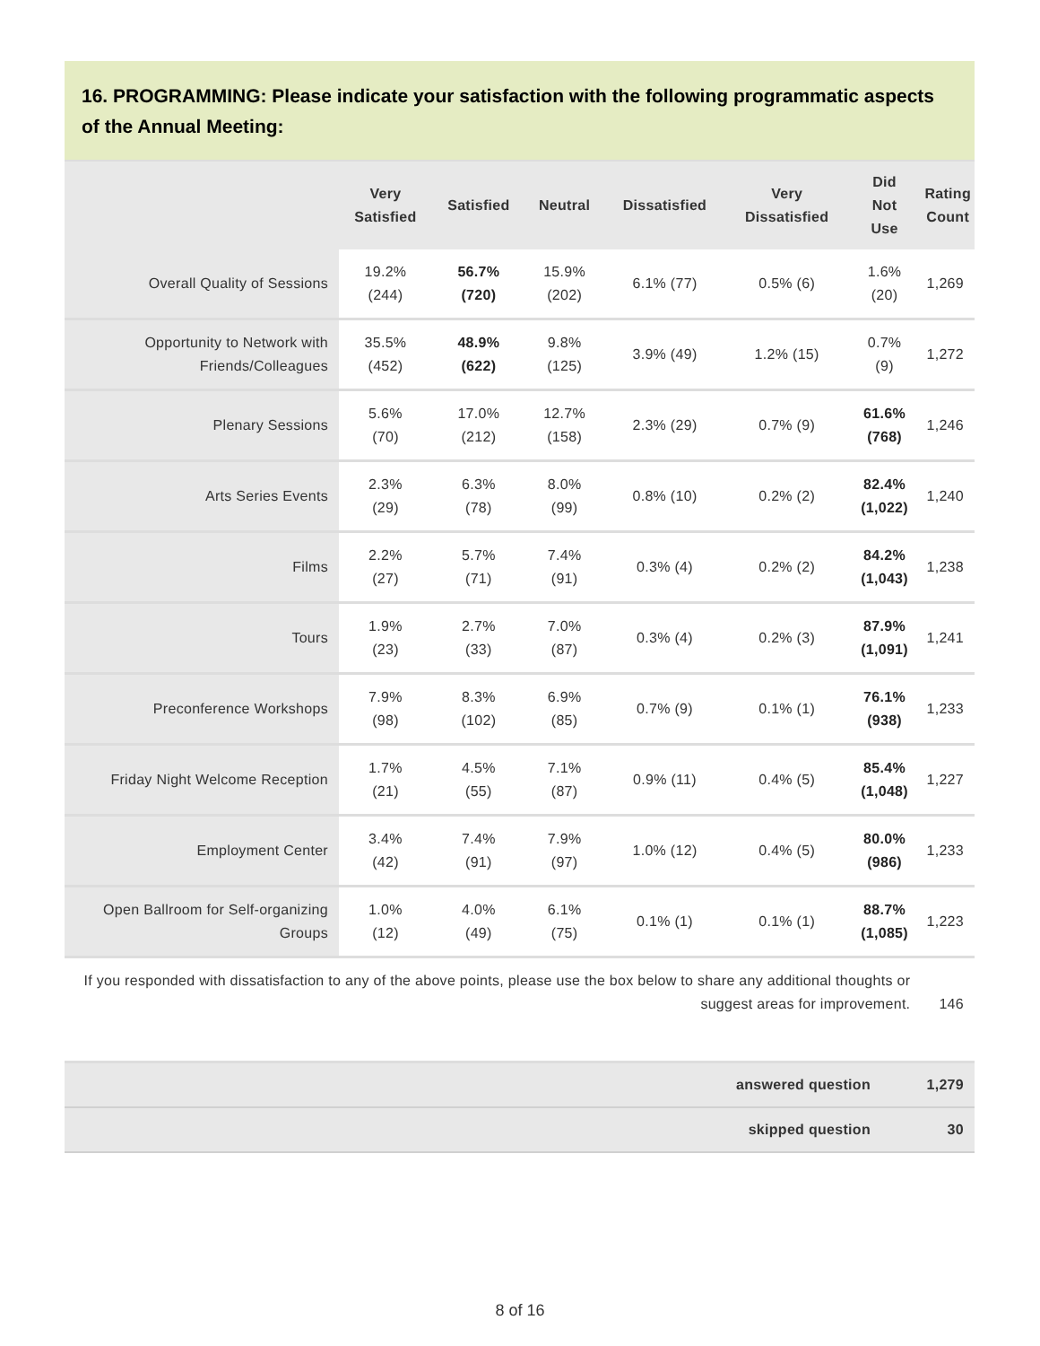16. PROGRAMMING: Please indicate your satisfaction with the following programmatic aspects of the Annual Meeting:
| | Very Satisfied | Satisfied | Neutral | Dissatisfied | Very Dissatisfied | Did Not Use | Rating Count |
| --- | --- | --- | --- | --- | --- | --- | --- |
| Overall Quality of Sessions | 19.2% (244) | 56.7% (720) | 15.9% (202) | 6.1% (77) | 0.5% (6) | 1.6% (20) | 1,269 |
| Opportunity to Network with Friends/Colleagues | 35.5% (452) | 48.9% (622) | 9.8% (125) | 3.9% (49) | 1.2% (15) | 0.7% (9) | 1,272 |
| Plenary Sessions | 5.6% (70) | 17.0% (212) | 12.7% (158) | 2.3% (29) | 0.7% (9) | 61.6% (768) | 1,246 |
| Arts Series Events | 2.3% (29) | 6.3% (78) | 8.0% (99) | 0.8% (10) | 0.2% (2) | 82.4% (1,022) | 1,240 |
| Films | 2.2% (27) | 5.7% (71) | 7.4% (91) | 0.3% (4) | 0.2% (2) | 84.2% (1,043) | 1,238 |
| Tours | 1.9% (23) | 2.7% (33) | 7.0% (87) | 0.3% (4) | 0.2% (3) | 87.9% (1,091) | 1,241 |
| Preconference Workshops | 7.9% (98) | 8.3% (102) | 6.9% (85) | 0.7% (9) | 0.1% (1) | 76.1% (938) | 1,233 |
| Friday Night Welcome Reception | 1.7% (21) | 4.5% (55) | 7.1% (87) | 0.9% (11) | 0.4% (5) | 85.4% (1,048) | 1,227 |
| Employment Center | 3.4% (42) | 7.4% (91) | 7.9% (97) | 1.0% (12) | 0.4% (5) | 80.0% (986) | 1,233 |
| Open Ballroom for Self-organizing Groups | 1.0% (12) | 4.0% (49) | 6.1% (75) | 0.1% (1) | 0.1% (1) | 88.7% (1,085) | 1,223 |
| If you responded with dissatisfaction to any of the above points, please use the box below to share any additional thoughts or suggest areas for improvement. | | | | | | | 146 |
| answered question | 1,279 |
| skipped question | 30 |
8 of 16